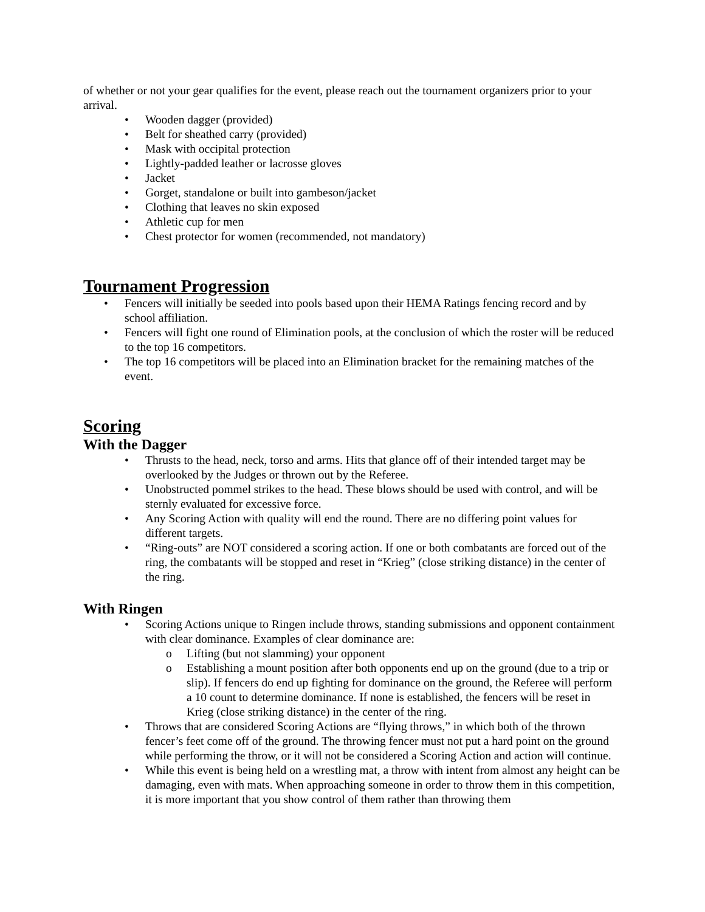of whether or not your gear qualifies for the event, please reach out the tournament organizers prior to your arrival.
• Wooden dagger (provided)
• Belt for sheathed carry (provided)
• Mask with occipital protection
• Lightly-padded leather or lacrosse gloves
• Jacket
• Gorget, standalone or built into gambeson/jacket
• Clothing that leaves no skin exposed
• Athletic cup for men
• Chest protector for women (recommended, not mandatory)
Tournament Progression
• Fencers will initially be seeded into pools based upon their HEMA Ratings fencing record and by school affiliation.
• Fencers will fight one round of Elimination pools, at the conclusion of which the roster will be reduced to the top 16 competitors.
• The top 16 competitors will be placed into an Elimination bracket for the remaining matches of the event.
Scoring
With the Dagger
• Thrusts to the head, neck, torso and arms. Hits that glance off of their intended target may be overlooked by the Judges or thrown out by the Referee.
• Unobstructed pommel strikes to the head. These blows should be used with control, and will be sternly evaluated for excessive force.
• Any Scoring Action with quality will end the round. There are no differing point values for different targets.
• “Ring-outs” are NOT considered a scoring action. If one or both combatants are forced out of the ring, the combatants will be stopped and reset in “Krieg” (close striking distance) in the center of the ring.
With Ringen
• Scoring Actions unique to Ringen include throws, standing submissions and opponent containment with clear dominance. Examples of clear dominance are:
o Lifting (but not slamming) your opponent
o Establishing a mount position after both opponents end up on the ground (due to a trip or slip). If fencers do end up fighting for dominance on the ground, the Referee will perform a 10 count to determine dominance. If none is established, the fencers will be reset in Krieg (close striking distance) in the center of the ring.
• Throws that are considered Scoring Actions are “flying throws,” in which both of the thrown fencer’s feet come off of the ground. The throwing fencer must not put a hard point on the ground while performing the throw, or it will not be considered a Scoring Action and action will continue.
• While this event is being held on a wrestling mat, a throw with intent from almost any height can be damaging, even with mats. When approaching someone in order to throw them in this competition, it is more important that you show control of them rather than throwing them